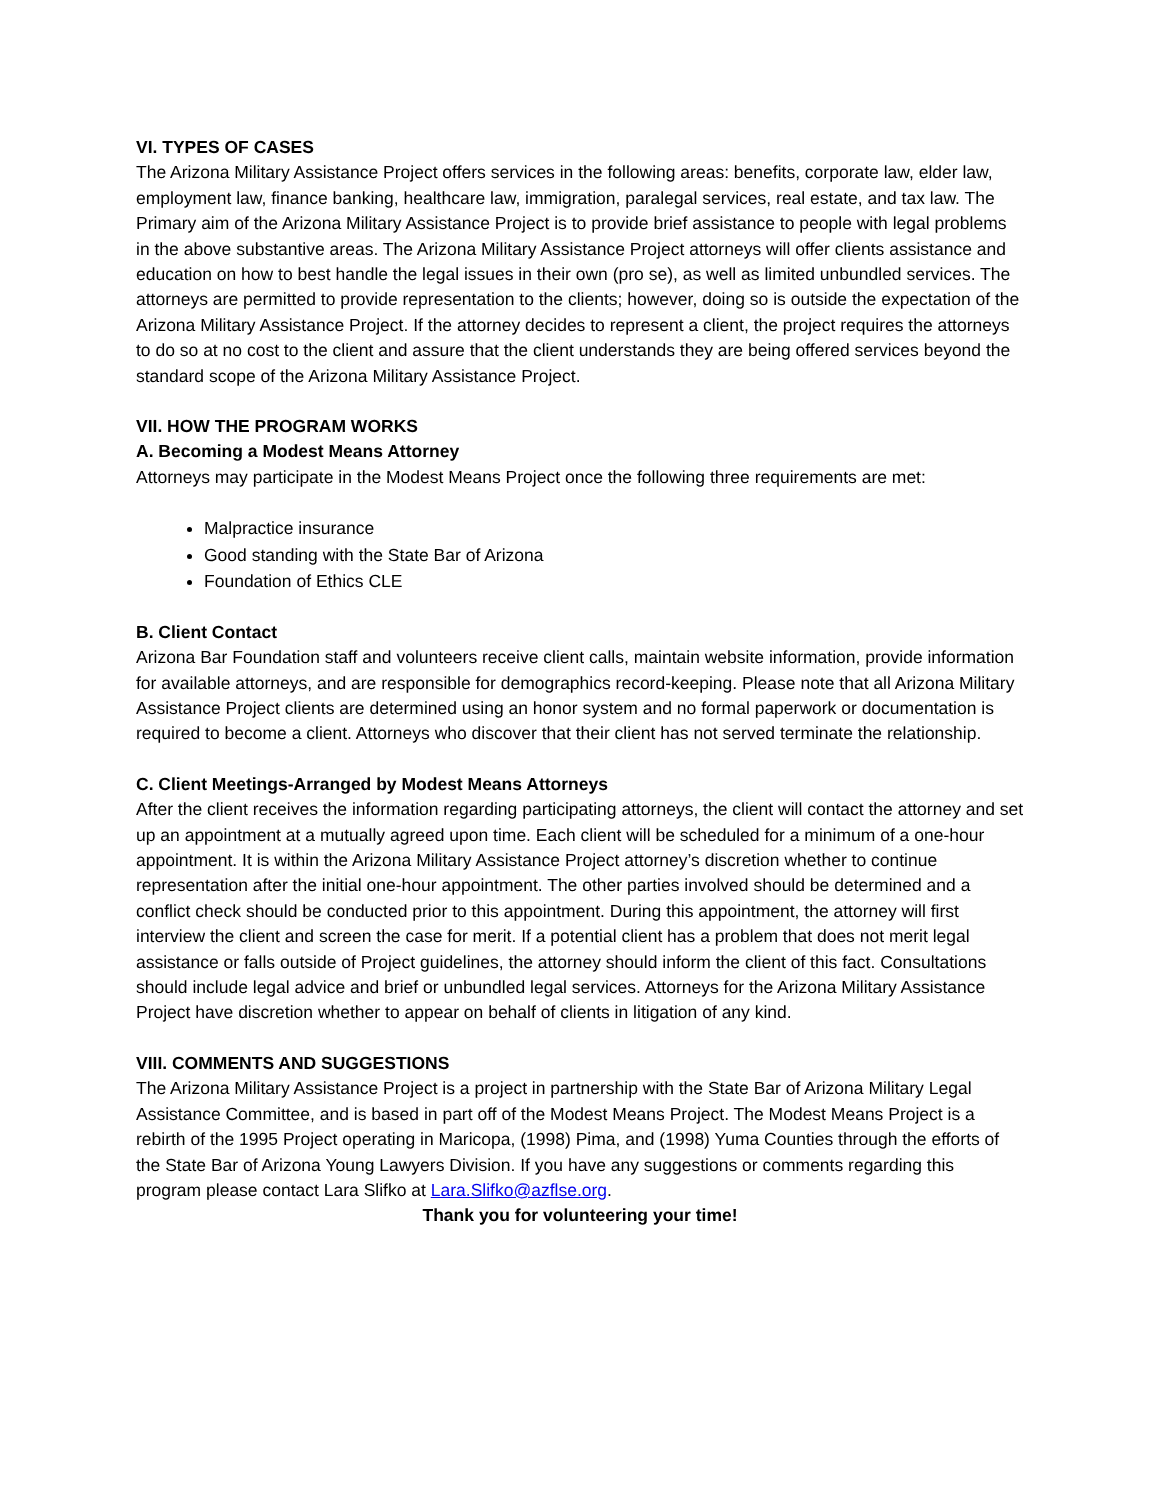VI. TYPES OF CASES
The Arizona Military Assistance Project offers services in the following areas: benefits, corporate law, elder law, employment law, finance banking, healthcare law, immigration, paralegal services, real estate, and tax law. The Primary aim of the Arizona Military Assistance Project is to provide brief assistance to people with legal problems in the above substantive areas. The Arizona Military Assistance Project attorneys will offer clients assistance and education on how to best handle the legal issues in their own (pro se), as well as limited unbundled services. The attorneys are permitted to provide representation to the clients; however, doing so is outside the expectation of the Arizona Military Assistance Project. If the attorney decides to represent a client, the project requires the attorneys to do so at no cost to the client and assure that the client understands they are being offered services beyond the standard scope of the Arizona Military Assistance Project.
VII. HOW THE PROGRAM WORKS
A. Becoming a Modest Means Attorney
Attorneys may participate in the Modest Means Project once the following three requirements are met:
Malpractice insurance
Good standing with the State Bar of Arizona
Foundation of Ethics CLE
B. Client Contact
Arizona Bar Foundation staff and volunteers receive client calls, maintain website information, provide information for available attorneys, and are responsible for demographics record-keeping. Please note that all Arizona Military Assistance Project clients are determined using an honor system and no formal paperwork or documentation is required to become a client. Attorneys who discover that their client has not served terminate the relationship.
C. Client Meetings-Arranged by Modest Means Attorneys
After the client receives the information regarding participating attorneys, the client will contact the attorney and set up an appointment at a mutually agreed upon time. Each client will be scheduled for a minimum of a one-hour appointment. It is within the Arizona Military Assistance Project attorney’s discretion whether to continue representation after the initial one-hour appointment. The other parties involved should be determined and a conflict check should be conducted prior to this appointment. During this appointment, the attorney will first interview the client and screen the case for merit. If a potential client has a problem that does not merit legal assistance or falls outside of Project guidelines, the attorney should inform the client of this fact. Consultations should include legal advice and brief or unbundled legal services. Attorneys for the Arizona Military Assistance Project have discretion whether to appear on behalf of clients in litigation of any kind.
VIII. COMMENTS AND SUGGESTIONS
The Arizona Military Assistance Project is a project in partnership with the State Bar of Arizona Military Legal Assistance Committee, and is based in part off of the Modest Means Project. The Modest Means Project is a rebirth of the 1995 Project operating in Maricopa, (1998) Pima, and (1998) Yuma Counties through the efforts of the State Bar of Arizona Young Lawyers Division. If you have any suggestions or comments regarding this program please contact Lara Slifko at Lara.Slifko@azflse.org.
Thank you for volunteering your time!